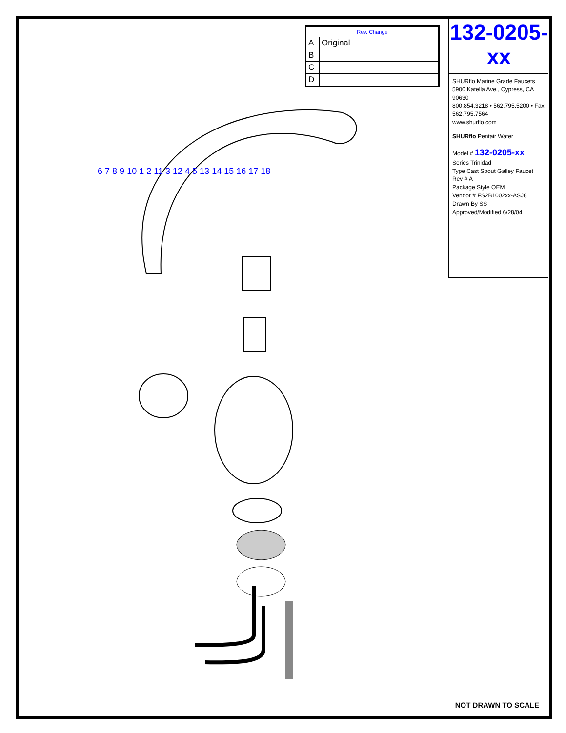| Rev. Change | |
| --- | --- |
| A | Original |
| B | |
| C | |
| D | |
132-0205-xx
SHURflo Marine Grade Faucets
5900 Katella Ave., Cypress, CA 90630
800.854.3218 • 562.795.5200 • Fax 562.795.7564
www.shurflo.com
SHURflo Pentair Water
Model # 132-0205-xx
Series Trinidad
Type Cast Spout Galley Faucet
Rev # A
Package Style OEM
Vendor # FS2B1002xx-ASJ8
Drawn By SS
Approved/Modified 6/28/04
6 7 8 9 10 1 2 11 3 12 4 5 13 14 15 16 17 18
NOT DRAWN TO SCALE